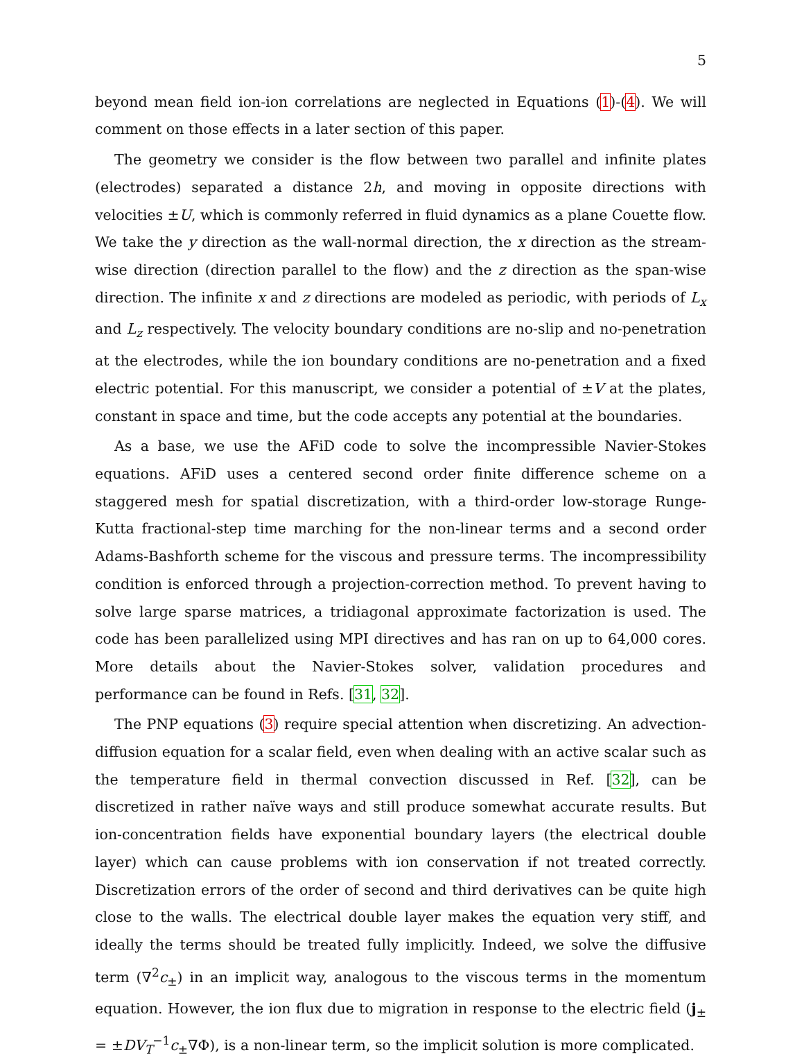5
beyond mean field ion-ion correlations are neglected in Equations (1)-(4). We will comment on those effects in a later section of this paper.
The geometry we consider is the flow between two parallel and infinite plates (electrodes) separated a distance 2h, and moving in opposite directions with velocities ±U, which is commonly referred in fluid dynamics as a plane Couette flow. We take the y direction as the wall-normal direction, the x direction as the stream-wise direction (direction parallel to the flow) and the z direction as the span-wise direction. The infinite x and z directions are modeled as periodic, with periods of L<sub>x</sub> and L<sub>z</sub> respectively. The velocity boundary conditions are no-slip and no-penetration at the electrodes, while the ion boundary conditions are no-penetration and a fixed electric potential. For this manuscript, we consider a potential of ±V at the plates, constant in space and time, but the code accepts any potential at the boundaries.
As a base, we use the AFiD code to solve the incompressible Navier-Stokes equations. AFiD uses a centered second order finite difference scheme on a staggered mesh for spatial discretization, with a third-order low-storage Runge-Kutta fractional-step time marching for the non-linear terms and a second order Adams-Bashforth scheme for the viscous and pressure terms. The incompressibility condition is enforced through a projection-correction method. To prevent having to solve large sparse matrices, a tridiagonal approximate factorization is used. The code has been parallelized using MPI directives and has ran on up to 64,000 cores. More details about the Navier-Stokes solver, validation procedures and performance can be found in Refs. [31, 32].
The PNP equations (3) require special attention when discretizing. An advection-diffusion equation for a scalar field, even when dealing with an active scalar such as the temperature field in thermal convection discussed in Ref. [32], can be discretized in rather naïve ways and still produce somewhat accurate results. But ion-concentration fields have exponential boundary layers (the electrical double layer) which can cause problems with ion conservation if not treated correctly. Discretization errors of the order of second and third derivatives can be quite high close to the walls. The electrical double layer makes the equation very stiff, and ideally the terms should be treated fully implicitly. Indeed, we solve the diffusive term (∇<sup>2</sup>c<sub>±</sub>) in an implicit way, analogous to the viscous terms in the momentum equation. However, the ion flux due to migration in response to the electric field (j<sub>±</sub> = ±DV<sub>T</sub><sup>−1</sup>c<sub>±</sub>∇Φ), is a non-linear term, so the implicit solution is more complicated.